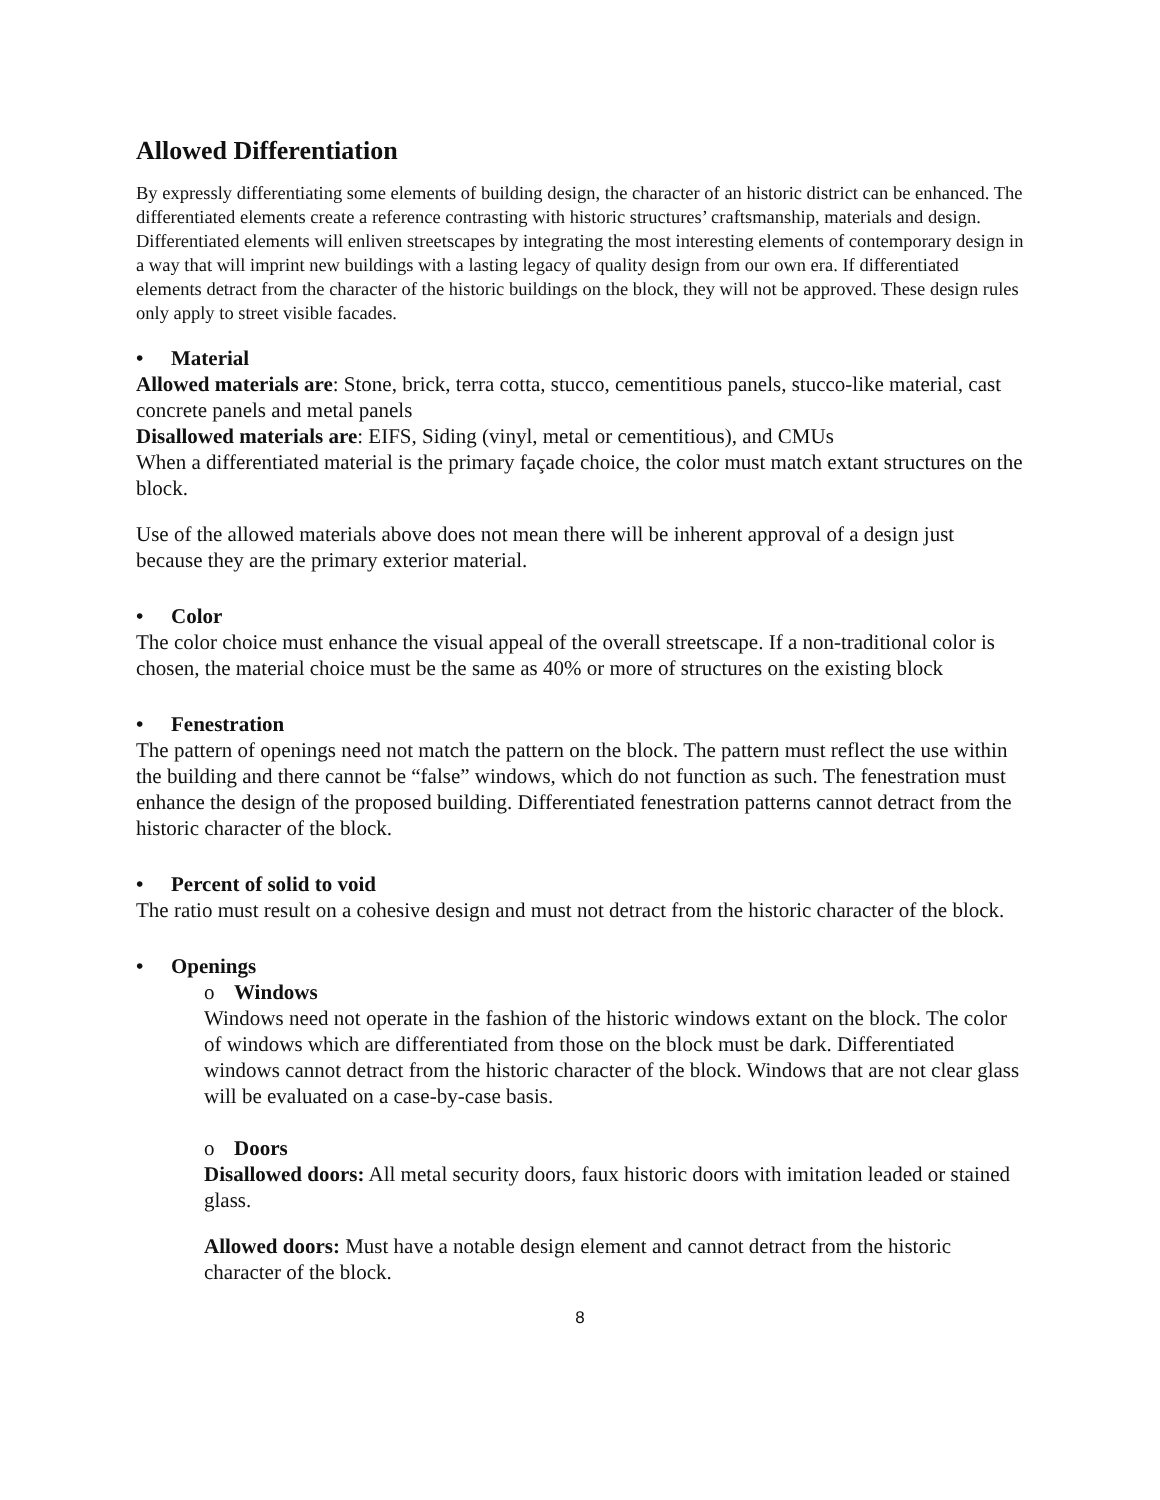Allowed Differentiation
By expressly differentiating some elements of building design, the character of an historic district can be enhanced. The differentiated elements create a reference contrasting with historic structures’ craftsmanship, materials and design. Differentiated elements will enliven streetscapes by integrating the most interesting elements of contemporary design in a way that will imprint new buildings with a lasting legacy of quality design from our own era. If differentiated elements detract from the character of the historic buildings on the block, they will not be approved. These design rules only apply to street visible facades.
• Material
Allowed materials are: Stone, brick, terra cotta, stucco, cementitious panels, stucco-like material, cast concrete panels and metal panels
Disallowed materials are: EIFS, Siding (vinyl, metal or cementitious), and CMUs
When a differentiated material is the primary façade choice, the color must match extant structures on the block.
Use of the allowed materials above does not mean there will be inherent approval of a design just because they are the primary exterior material.
• Color
The color choice must enhance the visual appeal of the overall streetscape. If a non-traditional color is chosen, the material choice must be the same as 40% or more of structures on the existing block
• Fenestration
The pattern of openings need not match the pattern on the block. The pattern must reflect the use within the building and there cannot be “false” windows, which do not function as such. The fenestration must enhance the design of the proposed building. Differentiated fenestration patterns cannot detract from the historic character of the block.
• Percent of solid to void
The ratio must result on a cohesive design and must not detract from the historic character of the block.
• Openings
o Windows
Windows need not operate in the fashion of the historic windows extant on the block. The color of windows which are differentiated from those on the block must be dark. Differentiated windows cannot detract from the historic character of the block. Windows that are not clear glass will be evaluated on a case-by-case basis.
o Doors
Disallowed doors: All metal security doors, faux historic doors with imitation leaded or stained glass.
Allowed doors: Must have a notable design element and cannot detract from the historic character of the block.
8